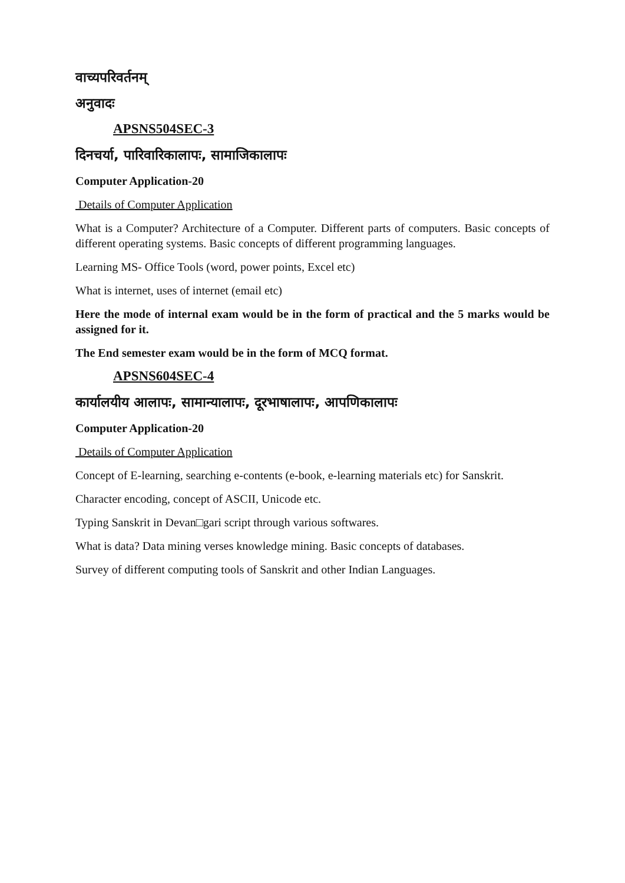वाच्यपरिवर्तनम्
अनुवादः
APSNS504SEC-3
दिनचर्या, पारिवारिकालापः, सामाजिकालापः
Computer Application-20
Details of Computer Application
What is a Computer? Architecture of a Computer. Different parts of computers. Basic concepts of different operating systems. Basic concepts of different programming languages.
Learning MS- Office Tools (word, power points, Excel etc)
What is internet, uses of internet (email etc)
Here the mode of internal exam would be in the form of practical and the 5 marks would be assigned for it.
The End semester exam would be in the form of MCQ format.
APSNS604SEC-4
कार्यालयीय आलापः, सामान्यालापः, दूरभाषालापः, आपणिकालापः
Computer Application-20
Details of Computer Application
Concept of E-learning, searching e-contents (e-book, e-learning materials etc) for Sanskrit.
Character encoding, concept of ASCII, Unicode etc.
Typing Sanskrit in Devan□gari script through various softwares.
What is data? Data mining verses knowledge mining. Basic concepts of databases.
Survey of different computing tools of Sanskrit and other Indian Languages.